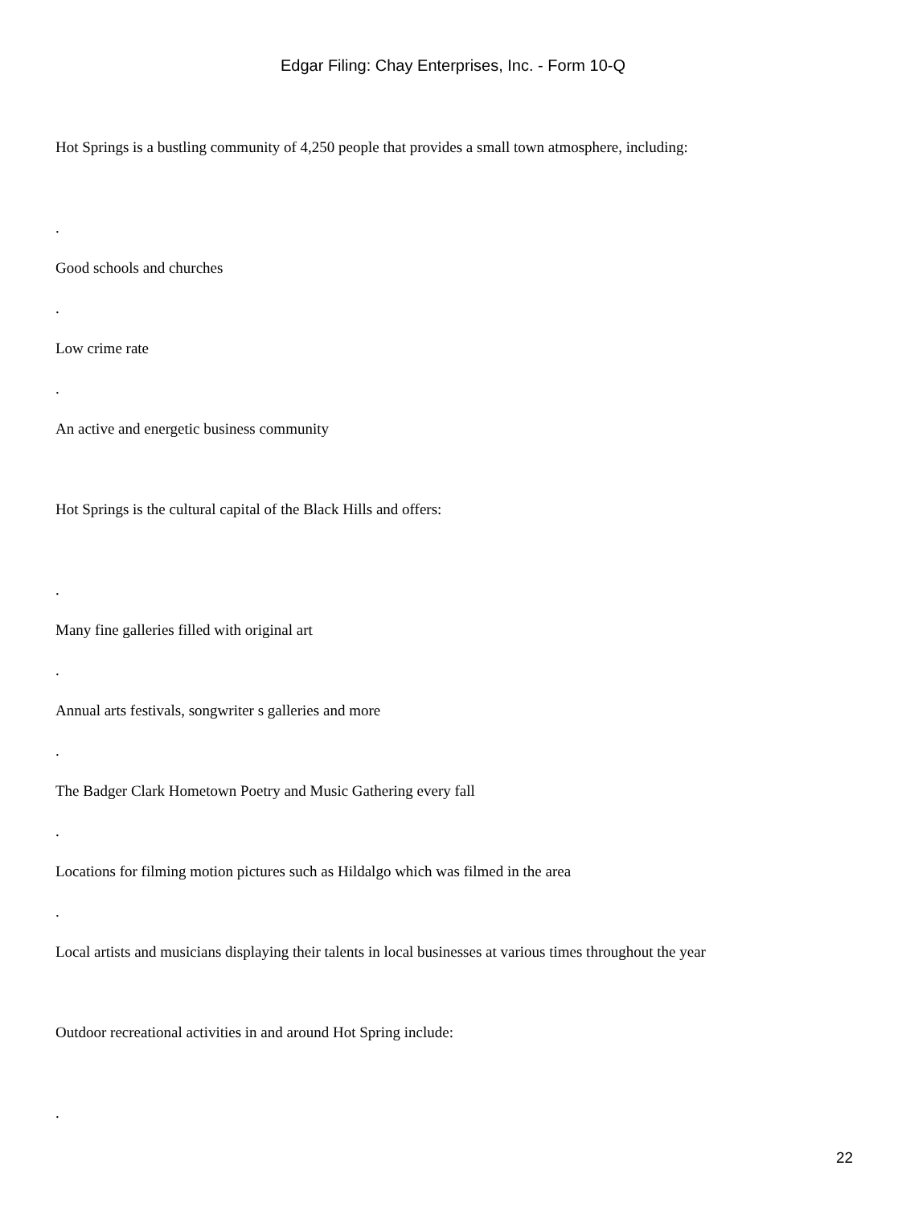Edgar Filing: Chay Enterprises, Inc. - Form 10-Q
Hot Springs is a bustling community of 4,250 people that provides a small town atmosphere, including:
.
Good schools and churches
.
Low crime rate
.
An active and energetic business community
Hot Springs is the cultural capital of the Black Hills and offers:
.
Many fine galleries filled with original art
.
Annual arts festivals, songwriter s galleries and more
.
The Badger Clark Hometown Poetry and Music Gathering every fall
.
Locations for filming motion pictures such as Hildalgo which was filmed in the area
.
Local artists and musicians displaying their talents in local businesses at various times throughout the year
Outdoor recreational activities in and around Hot Spring include:
.
22